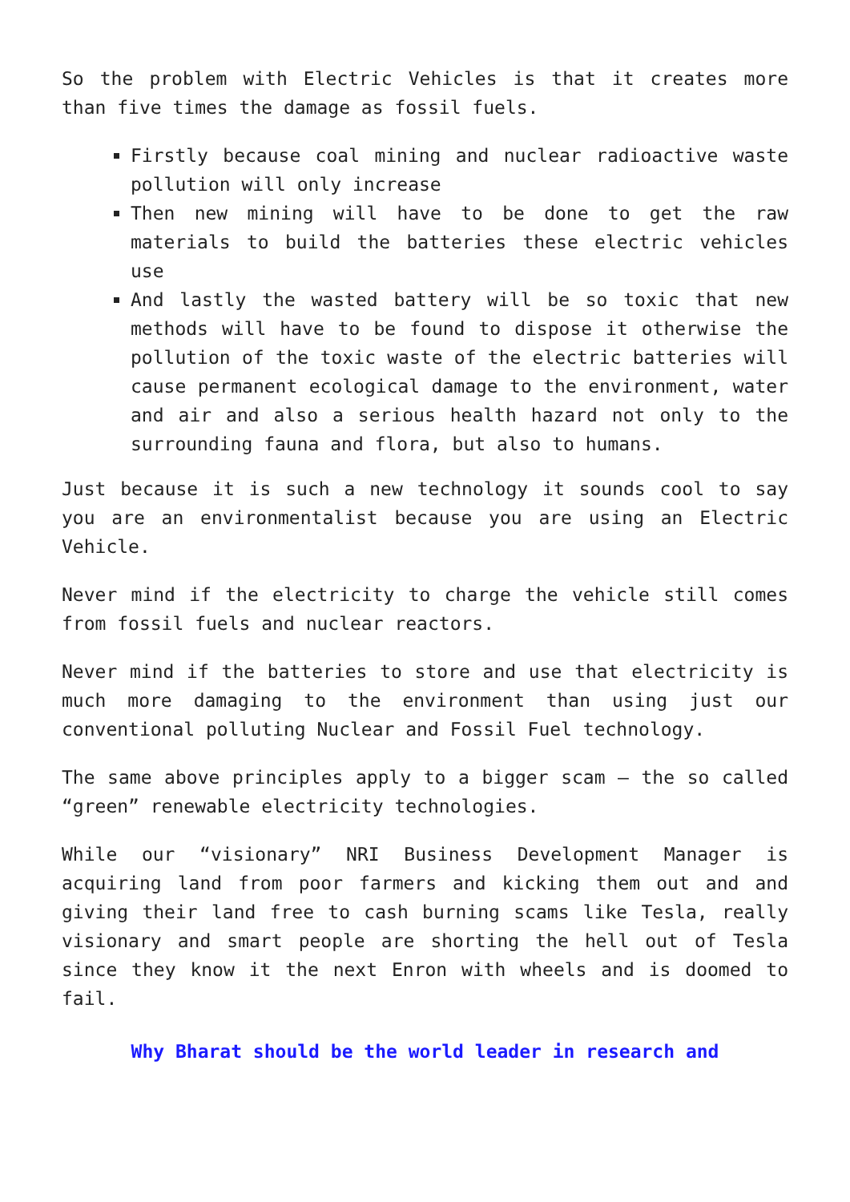So the problem with Electric Vehicles is that it creates more than five times the damage as fossil fuels.
Firstly because coal mining and nuclear radioactive waste pollution will only increase
Then new mining will have to be done to get the raw materials to build the batteries these electric vehicles use
And lastly the wasted battery will be so toxic that new methods will have to be found to dispose it otherwise the pollution of the toxic waste of the electric batteries will cause permanent ecological damage to the environment, water and air and also a serious health hazard not only to the surrounding fauna and flora, but also to humans.
Just because it is such a new technology it sounds cool to say you are an environmentalist because you are using an Electric Vehicle.
Never mind if the electricity to charge the vehicle still comes from fossil fuels and nuclear reactors.
Never mind if the batteries to store and use that electricity is much more damaging to the environment than using just our conventional polluting Nuclear and Fossil Fuel technology.
The same above principles apply to a bigger scam – the so called “green” renewable electricity technologies.
While our “visionary” NRI Business Development Manager is acquiring land from poor farmers and kicking them out and and giving their land free to cash burning scams like Tesla, really visionary and smart people are shorting the hell out of Tesla since they know it the next Enron with wheels and is doomed to fail.
Why Bharat should be the world leader in research and